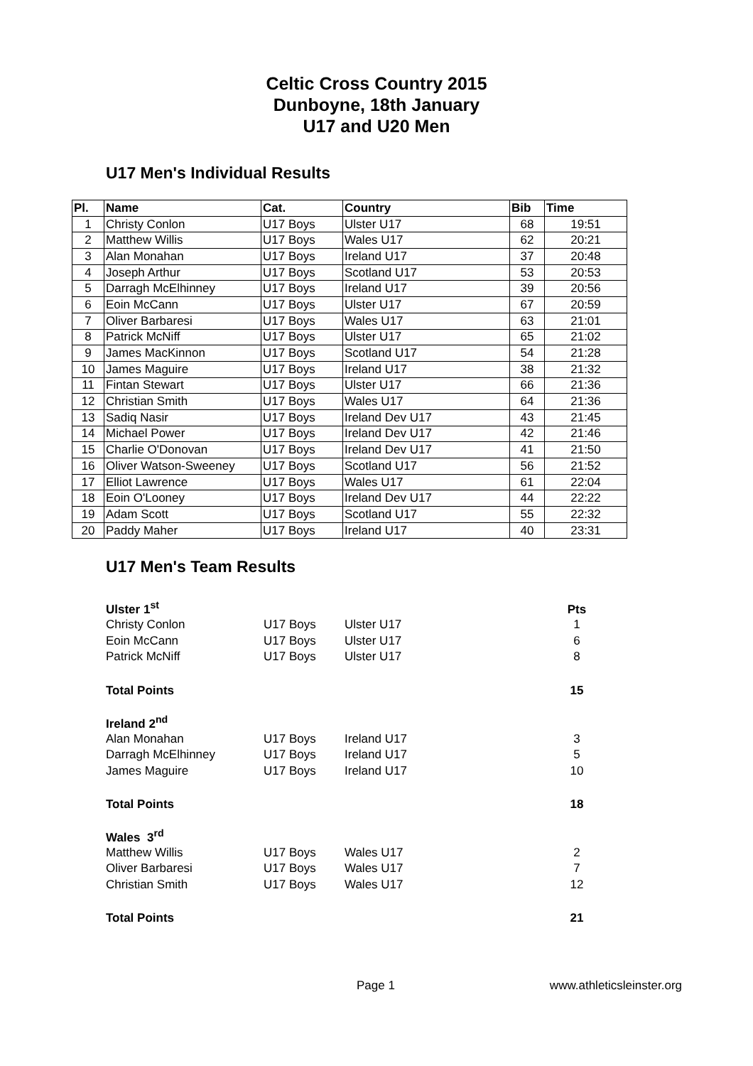Celtic Cross Country 2015
Dunboyne, 18th January
U17 and U20 Men
U17 Men's Individual Results
| Pl. | Name | Cat. | Country | Bib | Time |
| --- | --- | --- | --- | --- | --- |
| 1 | Christy Conlon | U17 Boys | Ulster U17 | 68 | 19:51 |
| 2 | Matthew Willis | U17 Boys | Wales U17 | 62 | 20:21 |
| 3 | Alan Monahan | U17 Boys | Ireland U17 | 37 | 20:48 |
| 4 | Joseph Arthur | U17 Boys | Scotland U17 | 53 | 20:53 |
| 5 | Darragh McElhinney | U17 Boys | Ireland U17 | 39 | 20:56 |
| 6 | Eoin McCann | U17 Boys | Ulster U17 | 67 | 20:59 |
| 7 | Oliver Barbaresi | U17 Boys | Wales U17 | 63 | 21:01 |
| 8 | Patrick McNiff | U17 Boys | Ulster U17 | 65 | 21:02 |
| 9 | James MacKinnon | U17 Boys | Scotland U17 | 54 | 21:28 |
| 10 | James Maguire | U17 Boys | Ireland U17 | 38 | 21:32 |
| 11 | Fintan Stewart | U17 Boys | Ulster U17 | 66 | 21:36 |
| 12 | Christian Smith | U17 Boys | Wales U17 | 64 | 21:36 |
| 13 | Sadiq Nasir | U17 Boys | Ireland Dev U17 | 43 | 21:45 |
| 14 | Michael Power | U17 Boys | Ireland Dev U17 | 42 | 21:46 |
| 15 | Charlie O'Donovan | U17 Boys | Ireland Dev U17 | 41 | 21:50 |
| 16 | Oliver Watson-Sweeney | U17 Boys | Scotland U17 | 56 | 21:52 |
| 17 | Elliot Lawrence | U17 Boys | Wales U17 | 61 | 22:04 |
| 18 | Eoin O'Looney | U17 Boys | Ireland Dev U17 | 44 | 22:22 |
| 19 | Adam Scott | U17 Boys | Scotland U17 | 55 | 22:32 |
| 20 | Paddy Maher | U17 Boys | Ireland U17 | 40 | 23:31 |
U17 Men's Team Results
| Ulster 1<sup>st</sup> | | | Pts |
| Christy Conlon | U17 Boys | Ulster U17 | 1 |
| Eoin McCann | U17 Boys | Ulster U17 | 6 |
| Patrick McNiff | U17 Boys | Ulster U17 | 8 |
| Total Points | | | 15 |
| Ireland 2<sup>nd</sup> | | | |
| Alan Monahan | U17 Boys | Ireland U17 | 3 |
| Darragh McElhinney | U17 Boys | Ireland U17 | 5 |
| James Maguire | U17 Boys | Ireland U17 | 10 |
| Total Points | | | 18 |
| Wales 3<sup>rd</sup> | | | |
| Matthew Willis | U17 Boys | Wales U17 | 2 |
| Oliver Barbaresi | U17 Boys | Wales U17 | 7 |
| Christian Smith | U17 Boys | Wales U17 | 12 |
| Total Points | | | 21 |
Page 1 www.athleticsleinster.org